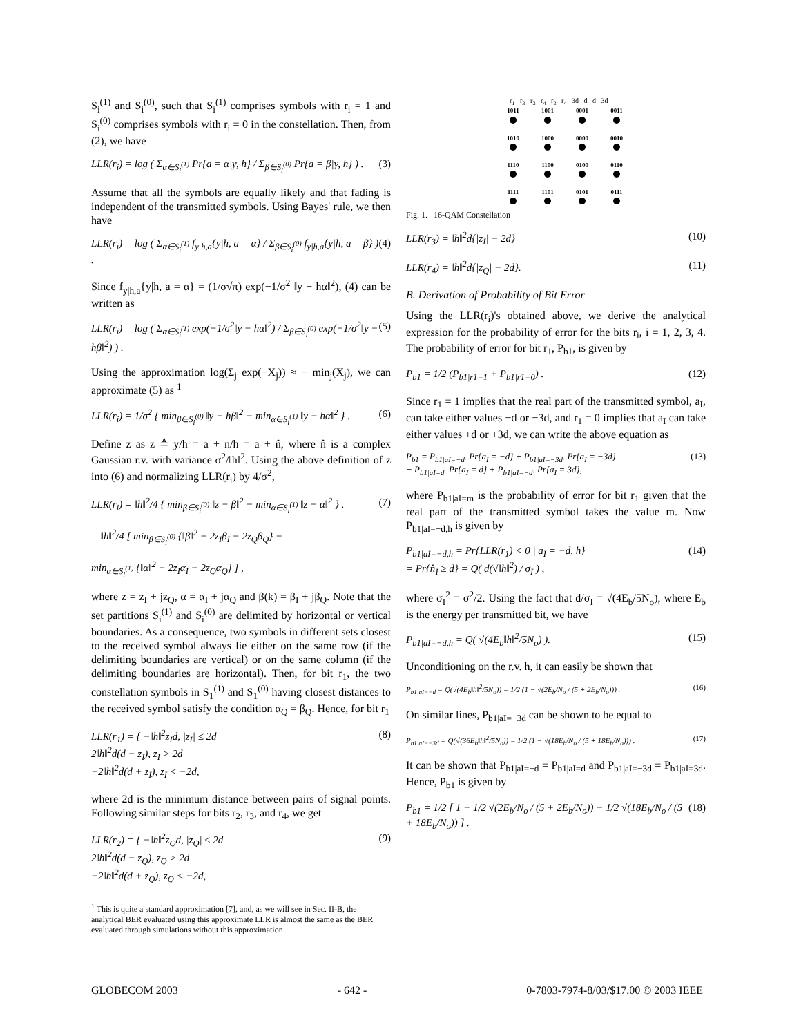S<sub>i</sub><sup>(1)</sup> and S<sub>i</sub><sup>(0)</sup>, such that S<sub>i</sub><sup>(1)</sup> comprises symbols with r<sub>i</sub> = 1 and S<sub>i</sub><sup>(0)</sup> comprises symbols with r<sub>i</sub> = 0 in the constellation. Then, from (2), we have
LLR(r<sub>i</sub>) = log ( Σ<sub>α∈S<sub>i</sub><sup>(1)</sup></sub> Pr{a = α|y, h} / Σ<sub>β∈S<sub>i</sub><sup>(0)</sup></sub> Pr{a = β|y, h} ) . (3)
Assume that all the symbols are equally likely and that fading is independent of the transmitted symbols. Using Bayes' rule, we then have
LLR(r<sub>i</sub>) = log ( Σ<sub>α∈S<sub>i</sub><sup>(1)</sup></sub> f<sub>y|h,a</sub>{y|h, a = α} / Σ<sub>β∈S<sub>i</sub><sup>(0)</sup></sub> f<sub>y|h,a</sub>{y|h, a = β} ) . (4)
Since f<sub>y|h,a</sub>{y|h, a = α} = (1/σ√π) exp(−1/σ<sup>2</sup> ‖y − hα‖<sup>2</sup>), (4) can be written as
LLR(r<sub>i</sub>) = log ( Σ<sub>α∈S<sub>i</sub><sup>(1)</sup></sub> exp(−1/σ<sup>2</sup>‖y − hα‖<sup>2</sup>) / Σ<sub>β∈S<sub>i</sub><sup>(0)</sup></sub> exp(−1/σ<sup>2</sup>‖y − hβ‖<sup>2</sup>) ) . (5)
Using the approximation log(Σ<sub>j</sub> exp(−X<sub>j</sub>)) ≈ − min<sub>j</sub>(X<sub>j</sub>), we can approximate (5) as <sup>1</sup>
LLR(r<sub>i</sub>) = 1/σ<sup>2</sup> { min<sub>β∈S<sub>i</sub><sup>(0)</sup></sub> ‖y − hβ‖<sup>2</sup> − min<sub>α∈S<sub>i</sub><sup>(1)</sup></sub> ‖y − hα‖<sup>2</sup> } . (6)
Define z as z ≜ y/h = a + n/h = a + n̂, where n̂ is a complex Gaussian r.v. with variance σ<sup>2</sup>/‖h‖<sup>2</sup>. Using the above definition of z into (6) and normalizing LLR(r<sub>i</sub>) by 4/σ<sup>2</sup>,
LLR(r<sub>i</sub>) = ‖h‖<sup>2</sup>/4 { min<sub>β∈S<sub>i</sub><sup>(0)</sup></sub> ‖z − β‖<sup>2</sup> − min<sub>α∈S<sub>i</sub><sup>(1)</sup></sub> ‖z − α‖<sup>2</sup> } .
= ‖h‖<sup>2</sup>/4 [ min<sub>β∈S<sub>i</sub><sup>(0)</sup></sub> {‖β‖<sup>2</sup> − 2z<sub>I</sub>β<sub>I</sub> − 2z<sub>Q</sub>β<sub>Q</sub>} −
min<sub>α∈S<sub>i</sub><sup>(1)</sup></sub> {‖α‖<sup>2</sup> − 2z<sub>I</sub>α<sub>I</sub> − 2z<sub>Q</sub>α<sub>Q</sub>} ] , (7)
where z = z<sub>I</sub> + jz<sub>Q</sub>, α = α<sub>I</sub> + jα<sub>Q</sub> and β(k) = β<sub>I</sub> + jβ<sub>Q</sub>. Note that the set partitions S<sub>i</sub><sup>(1)</sup> and S<sub>i</sub><sup>(0)</sup> are delimited by horizontal or vertical boundaries. As a consequence, two symbols in different sets closest to the received symbol always lie either on the same row (if the delimiting boundaries are vertical) or on the same column (if the delimiting boundaries are horizontal). Then, for bit r<sub>1</sub>, the two constellation symbols in S<sub>1</sub><sup>(1)</sup> and S<sub>1</sub><sup>(0)</sup> having closest distances to the received symbol satisfy the condition α<sub>Q</sub> = β<sub>Q</sub>. Hence, for bit r<sub>1</sub>
LLR(r<sub>1</sub>) = { −‖h‖<sup>2</sup>z<sub>I</sub>d, |z<sub>I</sub>| ≤ 2d
2‖h‖<sup>2</sup>d(d − z<sub>I</sub>), z<sub>I</sub> > 2d
−2‖h‖<sup>2</sup>d(d + z<sub>I</sub>), z<sub>I</sub> < −2d, (8)
where 2d is the minimum distance between pairs of signal points. Following similar steps for bits r<sub>2</sub>, r<sub>3</sub>, and r<sub>4</sub>, we get
LLR(r<sub>2</sub>) = { −‖h‖<sup>2</sup>z<sub>Q</sub>d, |z<sub>Q</sub>| ≤ 2d
2‖h‖<sup>2</sup>d(d − z<sub>Q</sub>), z<sub>Q</sub> > 2d
−2‖h‖<sup>2</sup>d(d + z<sub>Q</sub>), z<sub>Q</sub> < −2d, (9)
<sup>1</sup> This is quite a standard approximation [7], and, as we will see in Sec. II-B, the analytical BER evaluated using this approximate LLR is almost the same as the BER evaluated through simulations without this approximation.
r<sub>1</sub> r<sub>3</sub> r<sub>3</sub> r<sub>4</sub> r<sub>2</sub> r<sub>4</sub> 3d d d 3d
1011
1001
0001
0011
1010
1000
0000
0010
1110
1100
0100
0110
1111
1101
0101
0111
Fig. 1. 16-QAM Constellation
LLR(r<sub>3</sub>) = ‖h‖<sup>2</sup>d{|z<sub>I</sub>| − 2d} (10)
LLR(r<sub>4</sub>) = ‖h‖<sup>2</sup>d{|z<sub>Q</sub>| − 2d}. (11)
B. Derivation of Probability of Bit Error
Using the LLR(r<sub>i</sub>)'s obtained above, we derive the analytical expression for the probability of error for the bits r<sub>i</sub>, i = 1, 2, 3, 4. The probability of error for bit r<sub>1</sub>, P<sub>b1</sub>, is given by
P<sub>b1</sub> = 1/2 (P<sub>b1|r1=1</sub> + P<sub>b1|r1=0</sub>) . (12)
Since r<sub>1</sub> = 1 implies that the real part of the transmitted symbol, a<sub>I</sub>, can take either values −d or −3d, and r<sub>1</sub> = 0 implies that a<sub>I</sub> can take either values +d or +3d, we can write the above equation as
P<sub>b1</sub> = P<sub>b1|aI=−d</sub>. Pr{a<sub>I</sub> = −d} + P<sub>b1|aI=−3d</sub>. Pr{a<sub>I</sub> = −3d}
+ P<sub>b1|aI=d</sub>. Pr{a<sub>I</sub> = d} + P<sub>b1|aI=−d</sub>. Pr{a<sub>I</sub> = 3d}, (13)
where P<sub>b1|aI=m</sub> is the probability of error for bit r<sub>1</sub> given that the real part of the transmitted symbol takes the value m. Now P<sub>b1|aI=−d,h</sub> is given by
P<sub>b1|aI=−d,h</sub> = Pr{LLR(r<sub>1</sub>) < 0 | a<sub>I</sub> = −d, h}
= Pr{n̂<sub>I</sub> ≥ d} = Q( d(√‖h‖<sup>2</sup>) / σ<sub>I</sub> ) , (14)
where σ<sub>I</sub><sup>2</sup> = σ<sup>2</sup>/2. Using the fact that d/σ<sub>I</sub> = √(4E<sub>b</sub>/5N<sub>o</sub>), where E<sub>b</sub> is the energy per transmitted bit, we have
P<sub>b1|aI=−d,h</sub> = Q( √(4E<sub>b</sub>‖h‖<sup>2</sup>/5N<sub>o</sub>) ). (15)
Unconditioning on the r.v. h, it can easily be shown that
P<sub>b1|aI=−d</sub> = Q(√(4E<sub>b</sub>‖h‖<sup>2</sup>/5N<sub>o</sub>)) = 1/2 (1 − √(2E<sub>b</sub>/N<sub>o</sub> / (5 + 2E<sub>b</sub>/N<sub>o</sub>))) . (16)
On similar lines, P<sub>b1|aI=−3d</sub> can be shown to be equal to
P<sub>b1|aI=−3d</sub> = Q(√(36E<sub>b</sub>‖h‖<sup>2</sup>/5N<sub>o</sub>)) = 1/2 (1 − √(18E<sub>b</sub>/N<sub>o</sub> / (5 + 18E<sub>b</sub>/N<sub>o</sub>))) . (17)
It can be shown that P<sub>b1|aI=−d</sub> = P<sub>b1|aI=d</sub> and P<sub>b1|aI=−3d</sub> = P<sub>b1|aI=3d</sub>. Hence, P<sub>b1</sub> is given by
P<sub>b1</sub> = 1/2 [ 1 − 1/2 √(2E<sub>b</sub>/N<sub>o</sub> / (5 + 2E<sub>b</sub>/N<sub>o</sub>)) − 1/2 √(18E<sub>b</sub>/N<sub>o</sub> / (5 + 18E<sub>b</sub>/N<sub>o</sub>)) ] . (18)
GLOBECOM 2003 - 642 - 0-7803-7974-8/03/$17.00 © 2003 IEEE